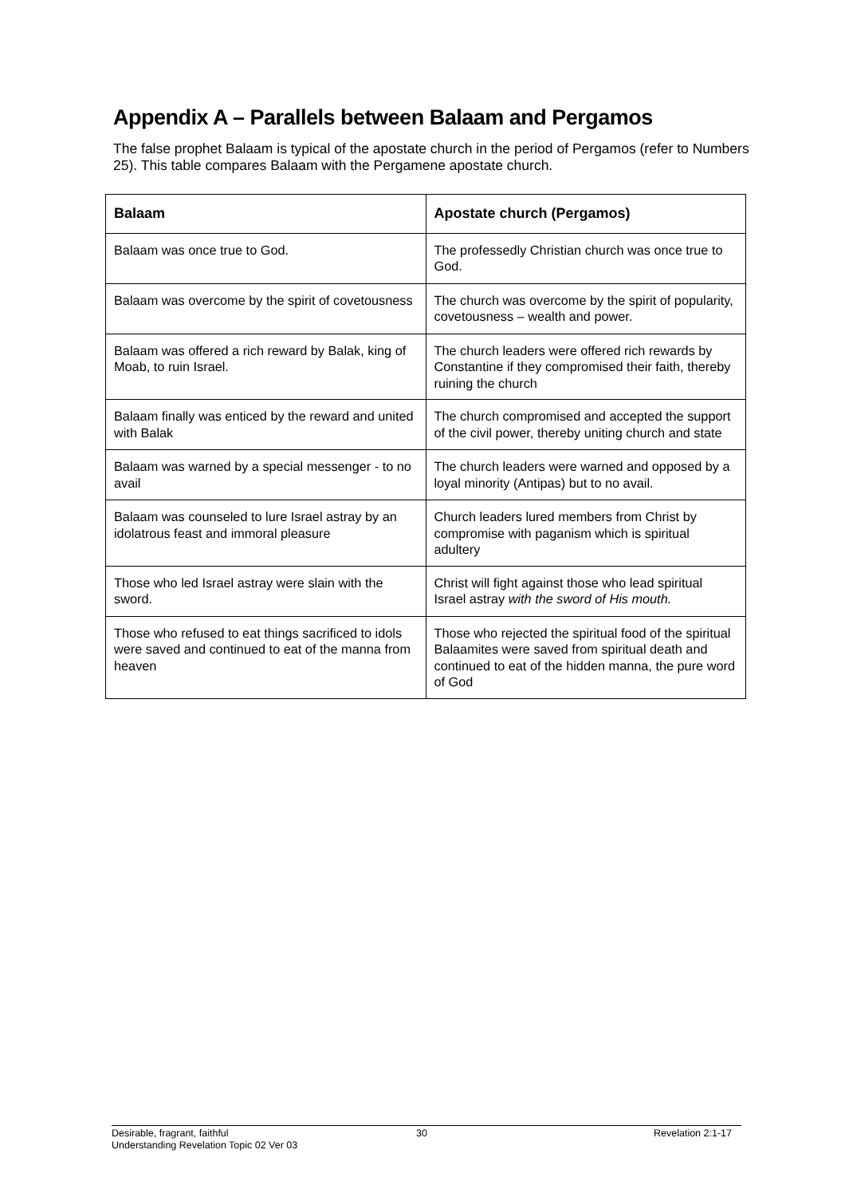Appendix A – Parallels between Balaam and Pergamos
The false prophet Balaam is typical of the apostate church in the period of Pergamos (refer to Numbers 25). This table compares Balaam with the Pergamene apostate church.
| Balaam | Apostate church (Pergamos) |
| --- | --- |
| Balaam was once true to God. | The professedly Christian church was once true to God. |
| Balaam was overcome by the spirit of covetousness | The church was overcome by the spirit of popularity, covetousness – wealth and power. |
| Balaam was offered a rich reward by Balak, king of Moab, to ruin Israel. | The church leaders were offered rich rewards by Constantine if they compromised their faith, thereby ruining the church |
| Balaam finally was enticed by the reward and united with Balak | The church compromised and accepted the support of the civil power, thereby uniting church and state |
| Balaam was warned by a special messenger - to no avail | The church leaders were warned and opposed by a loyal minority (Antipas) but to no avail. |
| Balaam was counseled to lure Israel astray by an idolatrous feast and immoral pleasure | Church leaders lured members from Christ by compromise with paganism which is spiritual adultery |
| Those who led Israel astray were slain with the sword. | Christ will fight against those who lead spiritual Israel astray with the sword of His mouth. |
| Those who refused to eat things sacrificed to idols were saved and continued to eat of the manna from heaven | Those who rejected the spiritual food of the spiritual Balaamites were saved from spiritual death and continued to eat of the hidden manna, the pure word of God |
Desirable, fragrant, faithful 30 Revelation 2:1-17
Understanding Revelation Topic 02 Ver 03